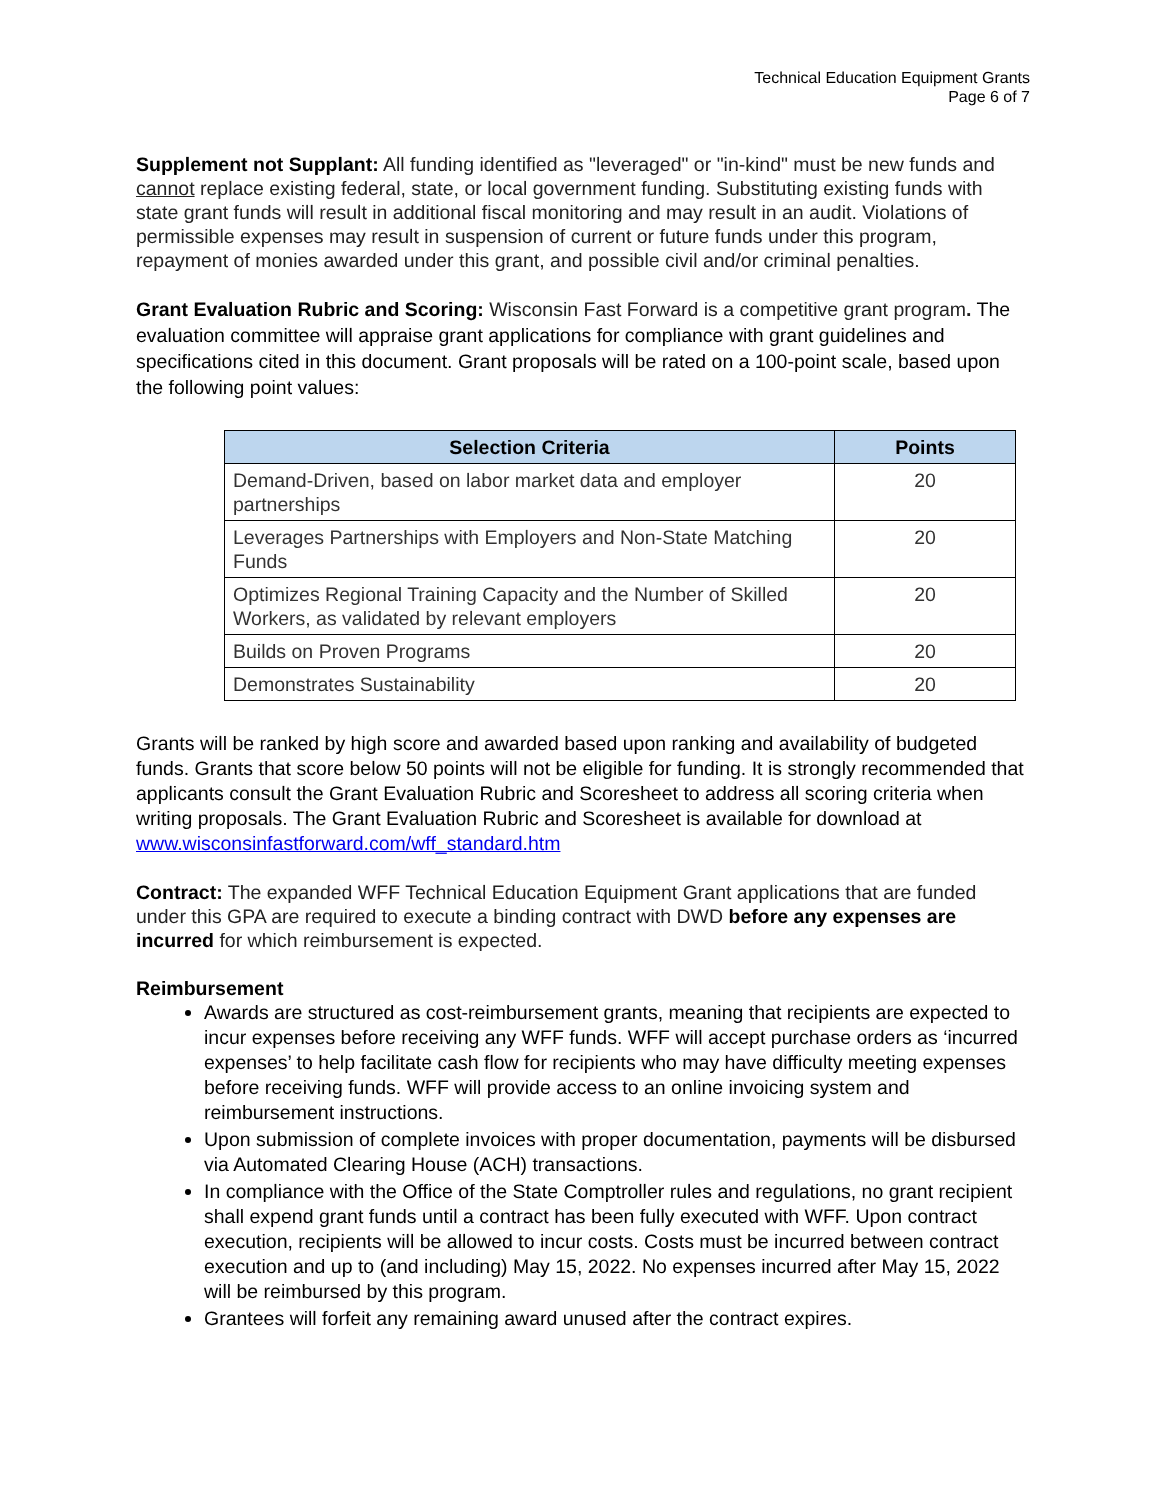Technical Education Equipment Grants
Page 6 of 7
Supplement not Supplant: All funding identified as "leveraged" or "in-kind" must be new funds and cannot replace existing federal, state, or local government funding. Substituting existing funds with state grant funds will result in additional fiscal monitoring and may result in an audit. Violations of permissible expenses may result in suspension of current or future funds under this program, repayment of monies awarded under this grant, and possible civil and/or criminal penalties.
Grant Evaluation Rubric and Scoring: Wisconsin Fast Forward is a competitive grant program. The evaluation committee will appraise grant applications for compliance with grant guidelines and specifications cited in this document. Grant proposals will be rated on a 100-point scale, based upon the following point values:
| Selection Criteria | Points |
| --- | --- |
| Demand-Driven, based on labor market data and employer partnerships | 20 |
| Leverages Partnerships with Employers and Non-State Matching Funds | 20 |
| Optimizes Regional Training Capacity and the Number of Skilled Workers, as validated by relevant employers | 20 |
| Builds on Proven Programs | 20 |
| Demonstrates Sustainability | 20 |
Grants will be ranked by high score and awarded based upon ranking and availability of budgeted funds. Grants that score below 50 points will not be eligible for funding. It is strongly recommended that applicants consult the Grant Evaluation Rubric and Scoresheet to address all scoring criteria when writing proposals. The Grant Evaluation Rubric and Scoresheet is available for download at www.wisconsinfastforward.com/wff_standard.htm
Contract: The expanded WFF Technical Education Equipment Grant applications that are funded under this GPA are required to execute a binding contract with DWD before any expenses are incurred for which reimbursement is expected.
Reimbursement
Awards are structured as cost-reimbursement grants, meaning that recipients are expected to incur expenses before receiving any WFF funds. WFF will accept purchase orders as ‘incurred expenses’ to help facilitate cash flow for recipients who may have difficulty meeting expenses before receiving funds. WFF will provide access to an online invoicing system and reimbursement instructions.
Upon submission of complete invoices with proper documentation, payments will be disbursed via Automated Clearing House (ACH) transactions.
In compliance with the Office of the State Comptroller rules and regulations, no grant recipient shall expend grant funds until a contract has been fully executed with WFF. Upon contract execution, recipients will be allowed to incur costs. Costs must be incurred between contract execution and up to (and including) May 15, 2022. No expenses incurred after May 15, 2022 will be reimbursed by this program.
Grantees will forfeit any remaining award unused after the contract expires.